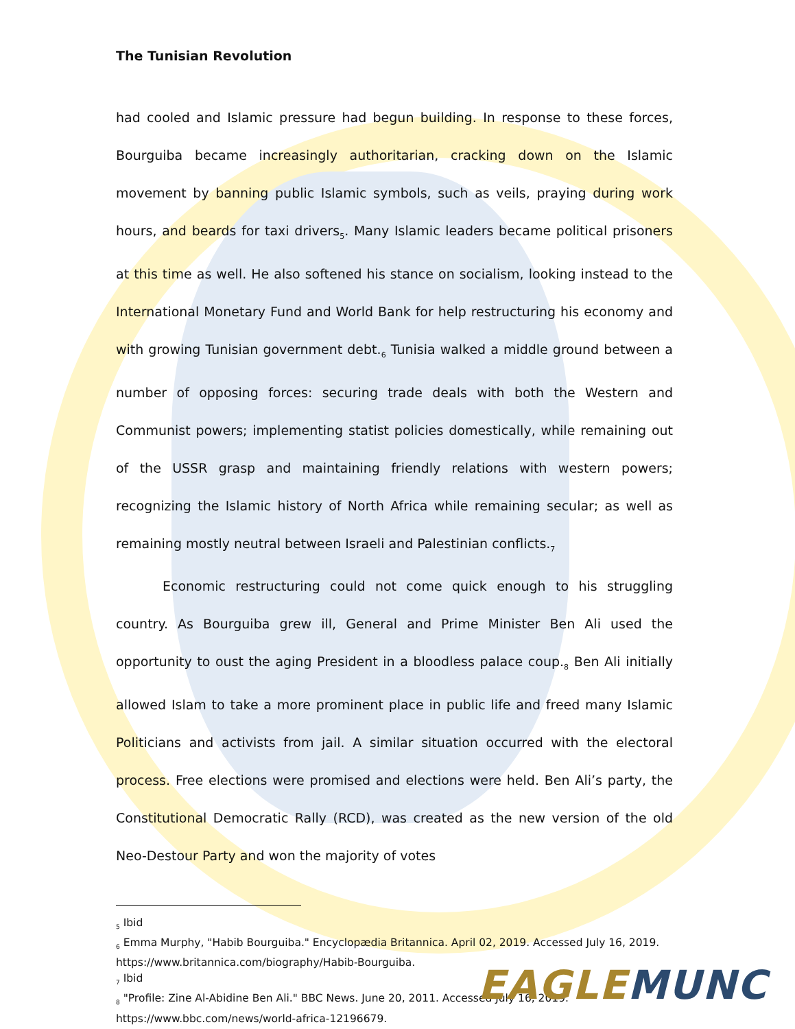The Tunisian Revolution
had cooled and Islamic pressure had begun building. In response to these forces, Bourguiba became increasingly authoritarian, cracking down on the Islamic movement by banning public Islamic symbols, such as veils, praying during work hours, and beards for taxi drivers<sub>5</sub>. Many Islamic leaders became political prisoners at this time as well. He also softened his stance on socialism, looking instead to the International Monetary Fund and World Bank for help restructuring his economy and with growing Tunisian government debt.<sub>6</sub> Tunisia walked a middle ground between a number of opposing forces: securing trade deals with both the Western and Communist powers; implementing statist policies domestically, while remaining out of the USSR grasp and maintaining friendly relations with western powers; recognizing the Islamic history of North Africa while remaining secular; as well as remaining mostly neutral between Israeli and Palestinian conflicts.<sub>7</sub>
Economic restructuring could not come quick enough to his struggling country. As Bourguiba grew ill, General and Prime Minister Ben Ali used the opportunity to oust the aging President in a bloodless palace coup.<sub>8</sub> Ben Ali initially allowed Islam to take a more prominent place in public life and freed many Islamic Politicians and activists from jail. A similar situation occurred with the electoral process. Free elections were promised and elections were held. Ben Ali’s party, the Constitutional Democratic Rally (RCD), was created as the new version of the old Neo-Destour Party and won the majority of votes
<sub>5</sub> Ibid
<sub>6</sub> Emma Murphy, "Habib Bourguiba." Encyclopædia Britannica. April 02, 2019. Accessed July 16, 2019. https://www.britannica.com/biography/Habib-Bourguiba.
<sub>7</sub> Ibid
<sub>8</sub> "Profile: Zine Al-Abidine Ben Ali." BBC News. June 20, 2011. Accessed July 16, 2019. https://www.bbc.com/news/world-africa-12196679.
EAGLE MUNC